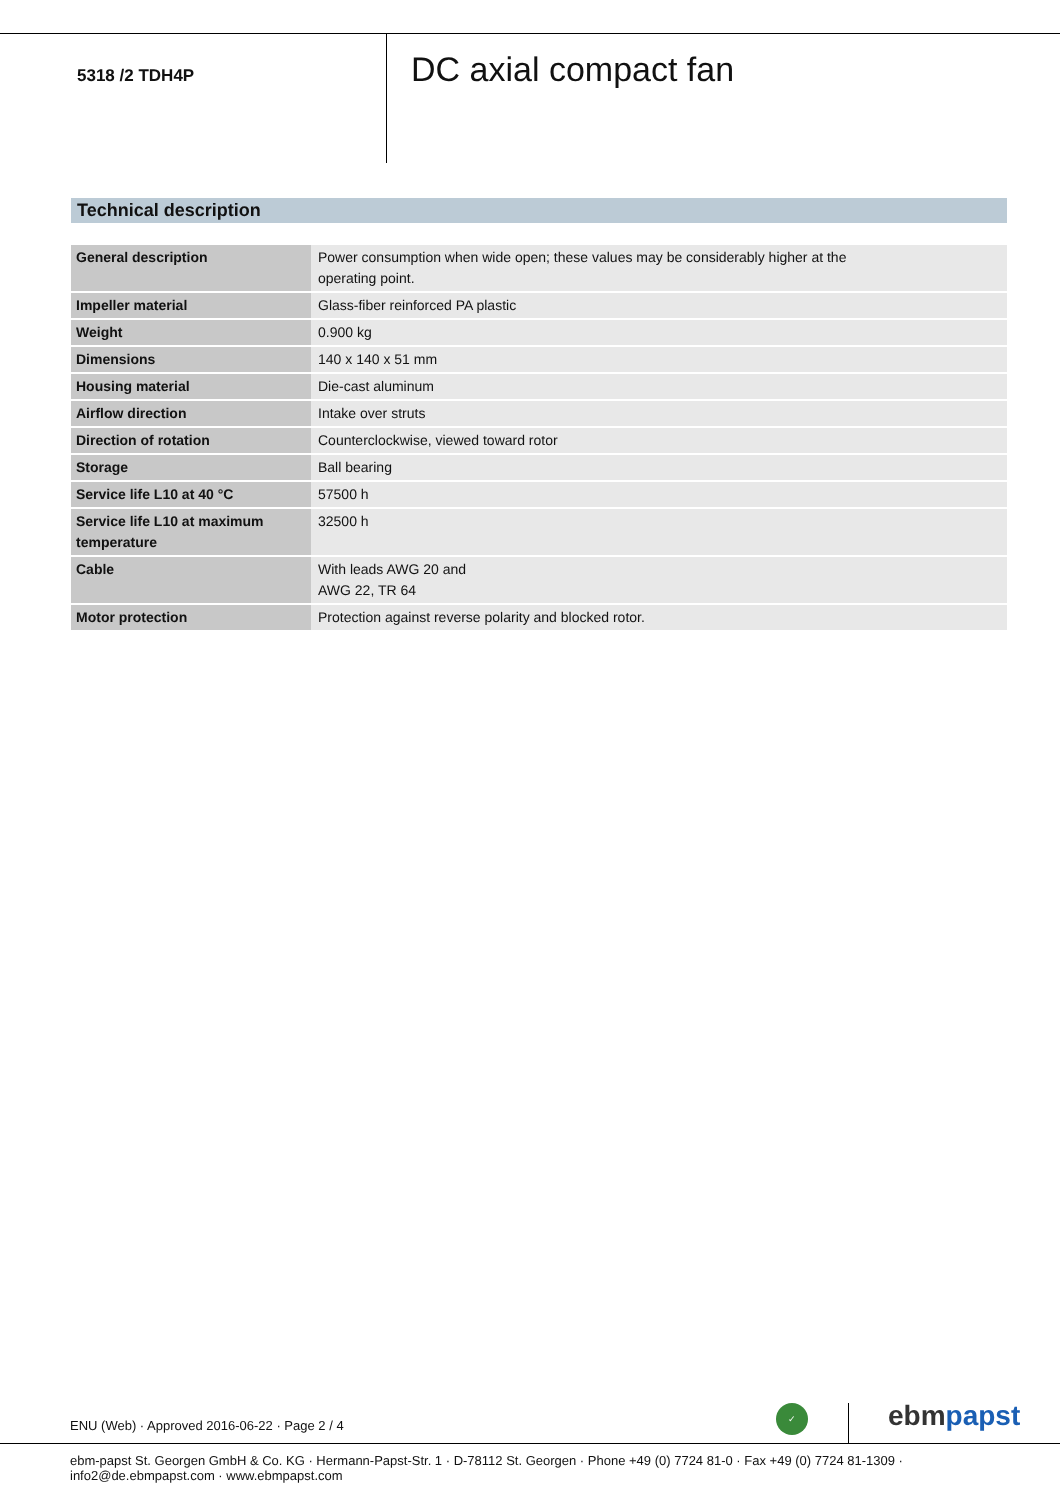5318 /2 TDH4P
DC axial compact fan
Technical description
| General description | Power consumption when wide open; these values may be considerably higher at the operating point. |
| Impeller material | Glass-fiber reinforced PA plastic |
| Weight | 0.900 kg |
| Dimensions | 140 x 140 x 51 mm |
| Housing material | Die-cast aluminum |
| Airflow direction | Intake over struts |
| Direction of rotation | Counterclockwise, viewed toward rotor |
| Storage | Ball bearing |
| Service life L10 at 40 °C | 57500 h |
| Service life L10 at maximum temperature | 32500 h |
| Cable | With leads AWG 20 and AWG 22, TR 64 |
| Motor protection | Protection against reverse polarity and blocked rotor. |
ENU (Web) · Approved 2016-06-22 · Page 2 / 4
✓ ebm papst
ebm-papst St. Georgen GmbH & Co. KG · Hermann-Papst-Str. 1 · D-78112 St. Georgen · Phone +49 (0) 7724 81-0 · Fax +49 (0) 7724 81-1309 · info2@de.ebmpapst.com · www.ebmpapst.com